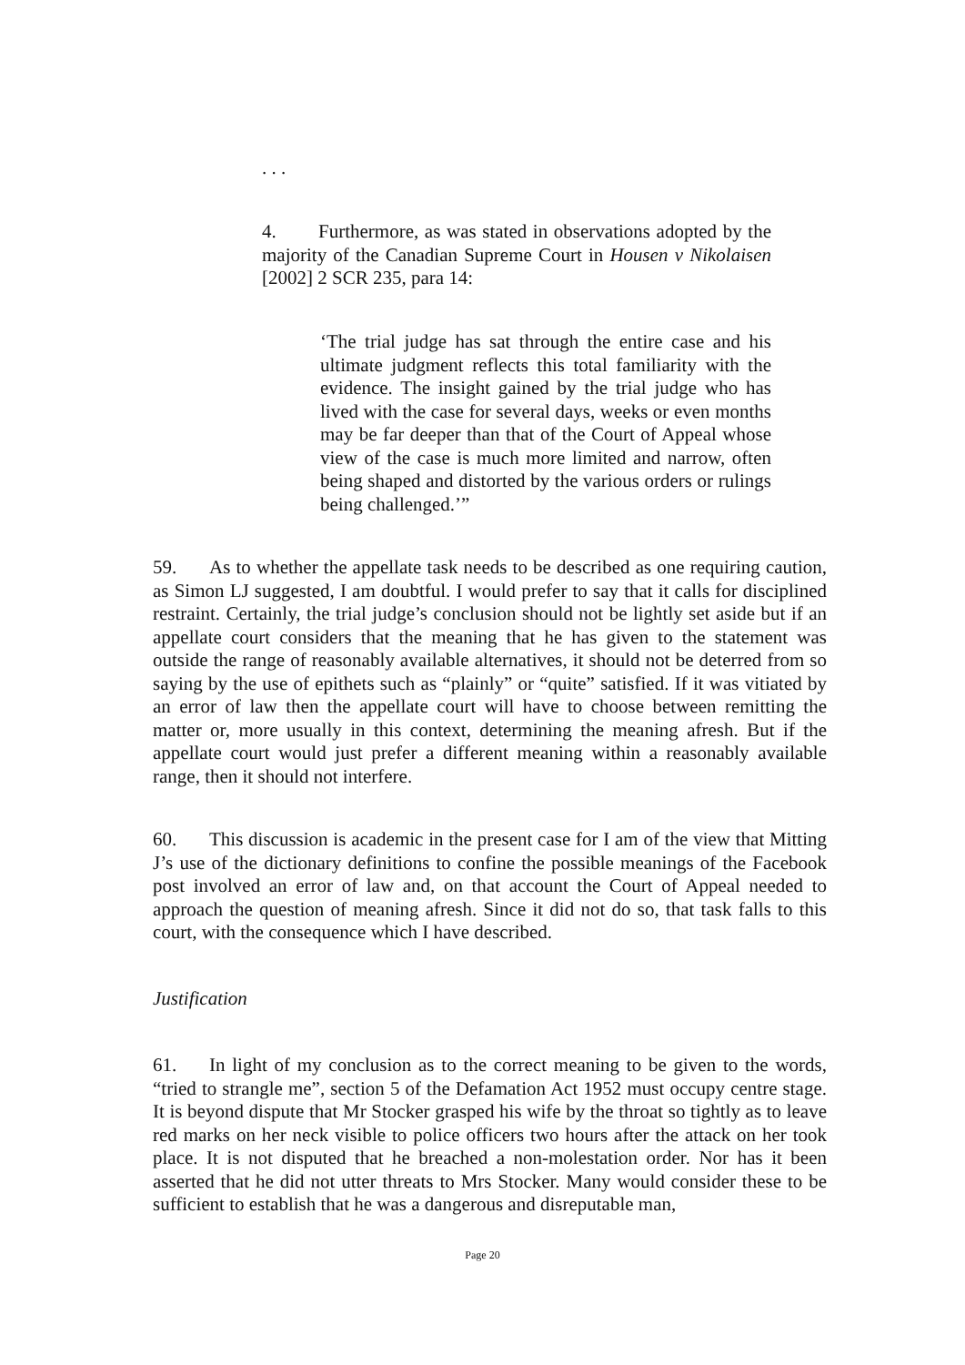. . .
4. Furthermore, as was stated in observations adopted by the majority of the Canadian Supreme Court in Housen v Nikolaisen [2002] 2 SCR 235, para 14:
‘The trial judge has sat through the entire case and his ultimate judgment reflects this total familiarity with the evidence. The insight gained by the trial judge who has lived with the case for several days, weeks or even months may be far deeper than that of the Court of Appeal whose view of the case is much more limited and narrow, often being shaped and distorted by the various orders or rulings being challenged.’”
59. As to whether the appellate task needs to be described as one requiring caution, as Simon LJ suggested, I am doubtful. I would prefer to say that it calls for disciplined restraint. Certainly, the trial judge’s conclusion should not be lightly set aside but if an appellate court considers that the meaning that he has given to the statement was outside the range of reasonably available alternatives, it should not be deterred from so saying by the use of epithets such as “plainly” or “quite” satisfied. If it was vitiated by an error of law then the appellate court will have to choose between remitting the matter or, more usually in this context, determining the meaning afresh. But if the appellate court would just prefer a different meaning within a reasonably available range, then it should not interfere.
60. This discussion is academic in the present case for I am of the view that Mitting J’s use of the dictionary definitions to confine the possible meanings of the Facebook post involved an error of law and, on that account the Court of Appeal needed to approach the question of meaning afresh. Since it did not do so, that task falls to this court, with the consequence which I have described.
Justification
61. In light of my conclusion as to the correct meaning to be given to the words, “tried to strangle me”, section 5 of the Defamation Act 1952 must occupy centre stage. It is beyond dispute that Mr Stocker grasped his wife by the throat so tightly as to leave red marks on her neck visible to police officers two hours after the attack on her took place. It is not disputed that he breached a non-molestation order. Nor has it been asserted that he did not utter threats to Mrs Stocker. Many would consider these to be sufficient to establish that he was a dangerous and disreputable man,
Page 20